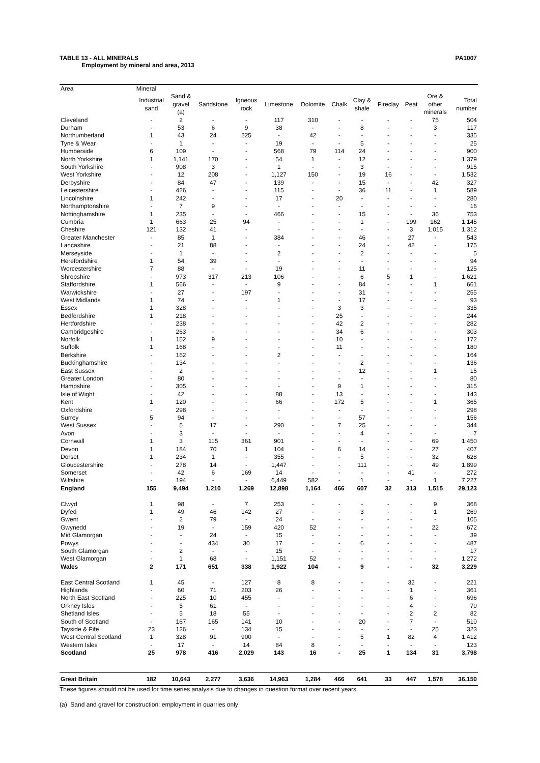PA1007 TABLE 13 - ALL MINERALS
Employment by mineral and area, 2013
| Area | Mineral | | | | | | | | | | | |
| --- | --- | --- | --- | --- | --- | --- | --- | --- | --- | --- | --- | --- |
| | Industrial sand | Sand & gravel (a) | Sandstone | Igneous rock | Limestone | Dolomite | Chalk | Clay & shale | Fireclay | Peat | Ore & other minerals | Total number |
| Cleveland | - | 2 | - | - | 117 | 310 | - | - | - | - | 75 | 504 |
| Durham | - | 53 | 6 | 9 | 38 | - | - | 8 | - | - | 3 | 117 |
| Northumberland | 1 | 43 | 24 | 225 | - | 42 | - | - | - | - | - | 335 |
| Tyne & Wear | - | 1 | - | - | 19 | - | - | 5 | - | - | - | 25 |
| Humberside | 6 | 109 | - | - | 568 | 79 | 114 | 24 | - | - | - | 900 |
| North Yorkshire | 1 | 1,141 | 170 | - | 54 | 1 | - | 12 | - | - | - | 1,379 |
| South Yorkshire | - | 908 | 3 | - | 1 | - | - | 3 | - | - | - | 915 |
| West Yorkshire | - | 12 | 208 | - | 1,127 | 150 | - | 19 | 16 | - | - | 1,532 |
| Derbyshire | - | 84 | 47 | - | 139 | - | - | 15 | - | - | 42 | 327 |
| Leicestershire | - | 426 | - | - | 115 | - | - | 36 | 11 | - | 1 | 589 |
| Lincolnshire | 1 | 242 | - | - | 17 | - | 20 | - | - | - | - | 280 |
| Northamptonshire | - | 7 | 9 | - | - | - | - | - | - | - | - | 16 |
| Nottinghamshire | 1 | 235 | - | - | 466 | - | - | 15 | - | - | 36 | 753 |
| Cumbria | 1 | 663 | 25 | 94 | - | - | - | 1 | - | 199 | 162 | 1,145 |
| Cheshire | 121 | 132 | 41 | - | - | - | - | - | - | 3 | 1,015 | 1,312 |
| Greater Manchester | - | 85 | 1 | - | 384 | - | - | 46 | - | 27 | - | 543 |
| Lancashire | - | 21 | 88 | - | - | - | - | 24 | - | 42 | - | 175 |
| Merseyside | - | 1 | - | - | 2 | - | - | 2 | - | - | - | 5 |
| Herefordshire | 1 | 54 | 39 | - | - | - | - | - | - | - | - | 94 |
| Worcestershire | 7 | 88 | - | - | 19 | - | - | 11 | - | - | - | 125 |
| Shropshire | - | 973 | 317 | 213 | 106 | - | - | 6 | 5 | 1 | - | 1,621 |
| Staffordshire | 1 | 566 | - | - | 9 | - | - | 84 | - | - | 1 | 661 |
| Warwickshire | - | 27 | - | 197 | - | - | - | 31 | - | - | - | 255 |
| West Midlands | 1 | 74 | - | - | 1 | - | - | 17 | - | - | - | 93 |
| Essex | 1 | 328 | - | - | - | - | 3 | 3 | - | - | - | 335 |
| Bedfordshire | 1 | 218 | - | - | - | - | 25 | - | - | - | - | 244 |
| Hertfordshire | - | 238 | - | - | - | - | 42 | 2 | - | - | - | 282 |
| Cambridgeshire | - | 263 | - | - | - | - | 34 | 6 | - | - | - | 303 |
| Norfolk | 1 | 152 | 9 | - | - | - | 10 | - | - | - | - | 172 |
| Suffolk | 1 | 168 | - | - | - | - | 11 | - | - | - | - | 180 |
| Berkshire | - | 162 | - | - | 2 | - | - | - | - | - | - | 164 |
| Buckinghamshire | - | 134 | - | - | - | - | - | 2 | - | - | - | 136 |
| East Sussex | - | 2 | - | - | - | - | - | 12 | - | - | 1 | 15 |
| Greater London | - | 80 | - | - | - | - | - | - | - | - | - | 80 |
| Hampshire | - | 305 | - | - | - | - | 9 | 1 | - | - | - | 315 |
| Isle of Wight | - | 42 | - | - | 88 | - | 13 | - | - | - | - | 143 |
| Kent | 1 | 120 | - | - | 66 | - | 172 | 5 | - | - | 1 | 365 |
| Oxfordshire | - | 298 | - | - | - | - | - | - | - | - | - | 298 |
| Surrey | 5 | 94 | - | - | - | - | - | 57 | - | - | - | 156 |
| West Sussex | - | 5 | 17 | - | 290 | - | 7 | 25 | - | - | - | 344 |
| Avon | - | 3 | - | - | - | - | - | 4 | - | - | - | 7 |
| Cornwall | 1 | 3 | 115 | 361 | 901 | - | - | - | - | - | 69 | 1,450 |
| Devon | 1 | 184 | 70 | 1 | 104 | - | 6 | 14 | - | - | 27 | 407 |
| Dorset | 1 | 234 | 1 | - | 355 | - | - | 5 | - | - | 32 | 628 |
| Gloucestershire | - | 278 | 14 | - | 1,447 | - | - | 111 | - | - | 49 | 1,899 |
| Somerset | - | 42 | 6 | 169 | 14 | - | - | - | - | 41 | - | 272 |
| Wiltshire | - | 194 | - | - | 6,449 | 582 | - | 1 | - | - | 1 | 7,227 |
| England | 155 | 9,494 | 1,210 | 1,269 | 12,898 | 1,164 | 466 | 607 | 32 | 313 | 1,515 | 29,123 |
| Clwyd | 1 | 98 | - | 7 | 253 | - | - | - | - | - | 9 | 368 |
| Dyfed | 1 | 49 | 46 | 142 | 27 | - | - | 3 | - | - | 1 | 269 |
| Gwent | - | 2 | 79 | - | 24 | - | - | - | - | - | - | 105 |
| Gwynedd | - | 19 | - | 159 | 420 | 52 | - | - | - | - | 22 | 672 |
| Mid Glamorgan | - | - | 24 | - | 15 | - | - | - | - | - | - | 39 |
| Powys | - | - | 434 | 30 | 17 | - | - | 6 | - | - | - | 487 |
| South Glamorgan | - | 2 | - | - | 15 | - | - | - | - | - | - | 17 |
| West Glamorgan | - | 1 | 68 | - | 1,151 | 52 | - | - | - | - | - | 1,272 |
| Wales | 2 | 171 | 651 | 338 | 1,922 | 104 | - | 9 | - | - | 32 | 3,229 |
| East Central Scotland | 1 | 45 | - | 127 | 8 | 8 | - | - | - | 32 | - | 221 |
| Highlands | - | 60 | 71 | 203 | 26 | - | - | - | - | 1 | - | 361 |
| North East Scotland | - | 225 | 10 | 455 | - | - | - | - | - | 6 | - | 696 |
| Orkney Isles | - | 5 | 61 | - | - | - | - | - | - | 4 | - | 70 |
| Shetland Isles | - | 5 | 18 | 55 | - | - | - | - | - | 2 | 2 | 82 |
| South of Scotland | - | 167 | 165 | 141 | 10 | - | - | 20 | - | 7 | - | 510 |
| Tayside & Fife | 23 | 126 | - | 134 | 15 | - | - | - | - | - | 25 | 323 |
| West Central Scotland | 1 | 328 | 91 | 900 | - | - | - | 5 | 1 | 82 | 4 | 1,412 |
| Western Isles | - | 17 | - | 14 | 84 | 8 | - | - | - | - | - | 123 |
| Scotland | 25 | 978 | 416 | 2,029 | 143 | 16 | - | 25 | 1 | 134 | 31 | 3,798 |
| Great Britain | 182 | 10,643 | 2,277 | 3,636 | 14,963 | 1,284 | 466 | 641 | 33 | 447 | 1,578 | 36,150 |
These figures should not be used for time series analysis due to changes in question format over recent years.
(a) Sand and gravel for construction: employment in quarries only